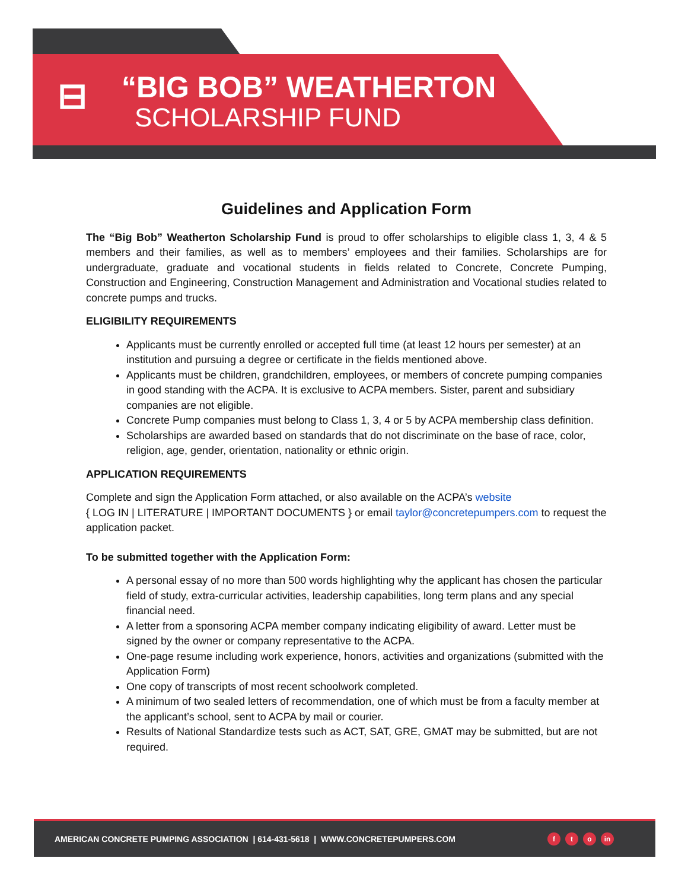⊟
“BIG BOB” WEATHERTON
SCHOLARSHIP FUND
Guidelines and Application Form
The “Big Bob” Weatherton Scholarship Fund is proud to offer scholarships to eligible class 1, 3, 4 & 5 members and their families, as well as to members’ employees and their families. Scholarships are for undergraduate, graduate and vocational students in fields related to Concrete, Concrete Pumping, Construction and Engineering, Construction Management and Administration and Vocational studies related to concrete pumps and trucks.
ELIGIBILITY REQUIREMENTS
Applicants must be currently enrolled or accepted full time (at least 12 hours per semester) at an institution and pursuing a degree or certificate in the fields mentioned above.
Applicants must be children, grandchildren, employees, or members of concrete pumping companies in good standing with the ACPA. It is exclusive to ACPA members. Sister, parent and subsidiary companies are not eligible.
Concrete Pump companies must belong to Class 1, 3, 4 or 5 by ACPA membership class definition.
Scholarships are awarded based on standards that do not discriminate on the base of race, color, religion, age, gender, orientation, nationality or ethnic origin.
APPLICATION REQUIREMENTS
Complete and sign the Application Form attached, or also available on the ACPA’s website
{ LOG IN | LITERATURE | IMPORTANT DOCUMENTS } or email taylor@concretepumpers.com to request the application packet.
To be submitted together with the Application Form:
A personal essay of no more than 500 words highlighting why the applicant has chosen the particular field of study, extra-curricular activities, leadership capabilities, long term plans and any special financial need.
A letter from a sponsoring ACPA member company indicating eligibility of award. Letter must be signed by the owner or company representative to the ACPA.
One-page resume including work experience, honors, activities and organizations (submitted with the Application Form)
One copy of transcripts of most recent schoolwork completed.
A minimum of two sealed letters of recommendation, one of which must be from a faculty member at the applicant’s school, sent to ACPA by mail or courier.
Results of National Standardize tests such as ACT, SAT, GRE, GMAT may be submitted, but are not required.
AMERICAN CONCRETE PUMPING ASSOCIATION | 614-431-5618 | WWW.CONCRETEPUMPERS.COM
ft o in